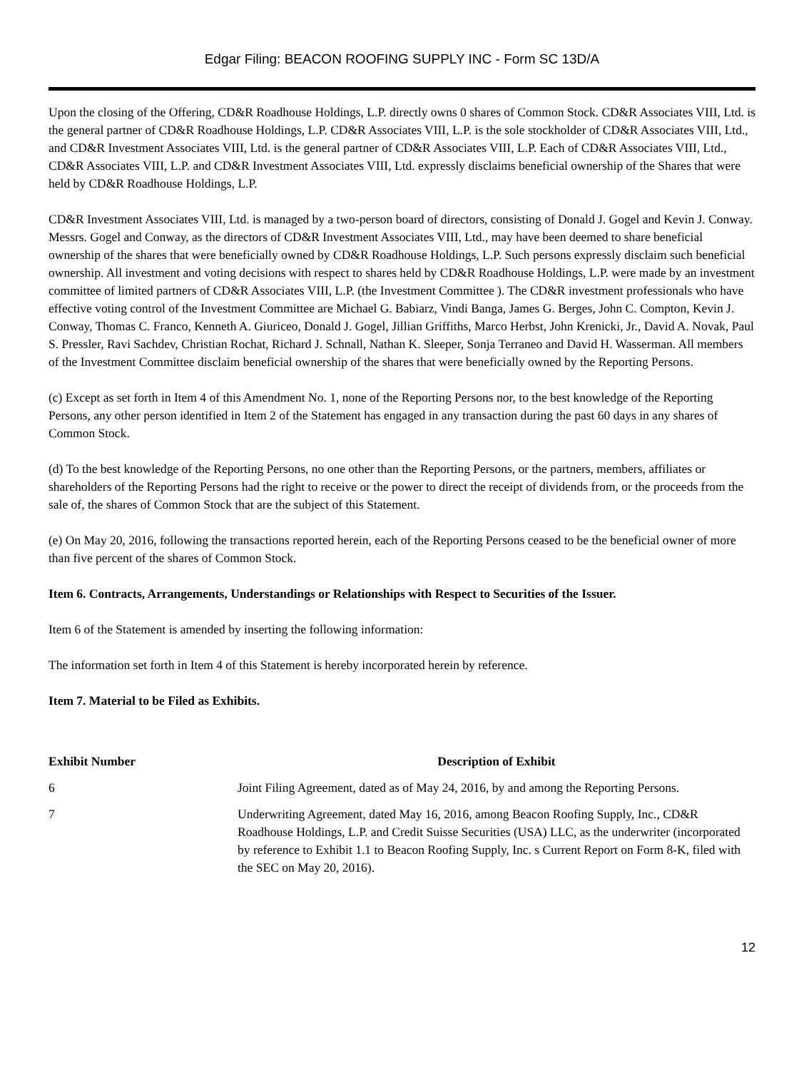Edgar Filing: BEACON ROOFING SUPPLY INC - Form SC 13D/A
Upon the closing of the Offering, CD&R Roadhouse Holdings, L.P. directly owns 0 shares of Common Stock. CD&R Associates VIII, Ltd. is the general partner of CD&R Roadhouse Holdings, L.P. CD&R Associates VIII, L.P. is the sole stockholder of CD&R Associates VIII, Ltd., and CD&R Investment Associates VIII, Ltd. is the general partner of CD&R Associates VIII, L.P. Each of CD&R Associates VIII, Ltd., CD&R Associates VIII, L.P. and CD&R Investment Associates VIII, Ltd. expressly disclaims beneficial ownership of the Shares that were held by CD&R Roadhouse Holdings, L.P.
CD&R Investment Associates VIII, Ltd. is managed by a two-person board of directors, consisting of Donald J. Gogel and Kevin J. Conway. Messrs. Gogel and Conway, as the directors of CD&R Investment Associates VIII, Ltd., may have been deemed to share beneficial ownership of the shares that were beneficially owned by CD&R Roadhouse Holdings, L.P. Such persons expressly disclaim such beneficial ownership. All investment and voting decisions with respect to shares held by CD&R Roadhouse Holdings, L.P. were made by an investment committee of limited partners of CD&R Associates VIII, L.P. (the Investment Committee ). The CD&R investment professionals who have effective voting control of the Investment Committee are Michael G. Babiarz, Vindi Banga, James G. Berges, John C. Compton, Kevin J. Conway, Thomas C. Franco, Kenneth A. Giuriceo, Donald J. Gogel, Jillian Griffiths, Marco Herbst, John Krenicki, Jr., David A. Novak, Paul S. Pressler, Ravi Sachdev, Christian Rochat, Richard J. Schnall, Nathan K. Sleeper, Sonja Terraneo and David H. Wasserman. All members of the Investment Committee disclaim beneficial ownership of the shares that were beneficially owned by the Reporting Persons.
(c) Except as set forth in Item 4 of this Amendment No. 1, none of the Reporting Persons nor, to the best knowledge of the Reporting Persons, any other person identified in Item 2 of the Statement has engaged in any transaction during the past 60 days in any shares of Common Stock.
(d) To the best knowledge of the Reporting Persons, no one other than the Reporting Persons, or the partners, members, affiliates or shareholders of the Reporting Persons had the right to receive or the power to direct the receipt of dividends from, or the proceeds from the sale of, the shares of Common Stock that are the subject of this Statement.
(e) On May 20, 2016, following the transactions reported herein, each of the Reporting Persons ceased to be the beneficial owner of more than five percent of the shares of Common Stock.
Item 6. Contracts, Arrangements, Understandings or Relationships with Respect to Securities of the Issuer.
Item 6 of the Statement is amended by inserting the following information:
The information set forth in Item 4 of this Statement is hereby incorporated herein by reference.
Item 7. Material to be Filed as Exhibits.
| Exhibit Number | Description of Exhibit |
| --- | --- |
| 6 | Joint Filing Agreement, dated as of May 24, 2016, by and among the Reporting Persons. |
| 7 | Underwriting Agreement, dated May 16, 2016, among Beacon Roofing Supply, Inc., CD&R Roadhouse Holdings, L.P. and Credit Suisse Securities (USA) LLC, as the underwriter (incorporated by reference to Exhibit 1.1 to Beacon Roofing Supply, Inc. s Current Report on Form 8-K, filed with the SEC on May 20, 2016). |
12